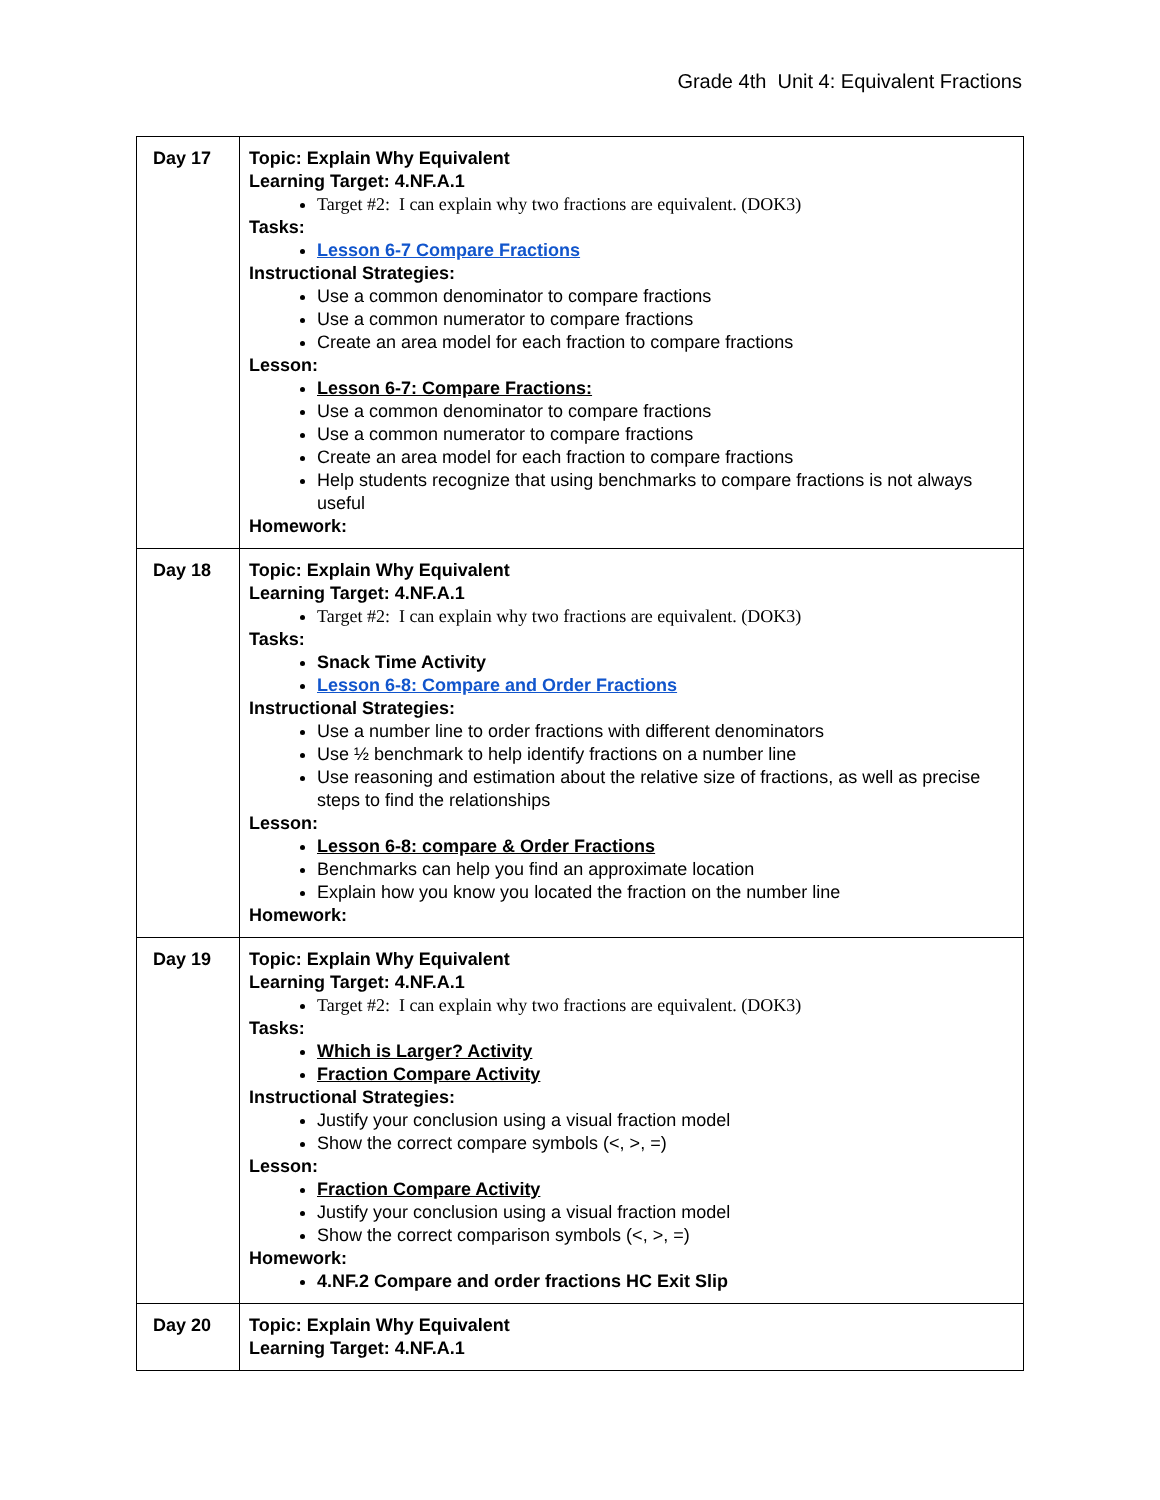Grade 4th Unit 4: Equivalent Fractions
| Day 17 | Topic: Explain Why Equivalent Learning Target: 4.NF.A.1 Target #2: I can explain why two fractions are equivalent. (DOK3) Tasks: Lesson 6-7 Compare Fractions Instructional Strategies: Use a common denominator to compare fractions Use a common numerator to compare fractions Create an area model for each fraction to compare fractions Lesson: Lesson 6-7: Compare Fractions: Use a common denominator to compare fractions Use a common numerator to compare fractions Create an area model for each fraction to compare fractions Help students recognize that using benchmarks to compare fractions is not always useful Homework: |
| Day 18 | Topic: Explain Why Equivalent Learning Target: 4.NF.A.1 Target #2: I can explain why two fractions are equivalent. (DOK3) Tasks: Snack Time Activity Lesson 6-8: Compare and Order Fractions Instructional Strategies: Use a number line to order fractions with different denominators Use ½ benchmark to help identify fractions on a number line Use reasoning and estimation about the relative size of fractions, as well as precise steps to find the relationships Lesson: Lesson 6-8: compare & Order Fractions Benchmarks can help you find an approximate location Explain how you know you located the fraction on the number line Homework: |
| Day 19 | Topic: Explain Why Equivalent Learning Target: 4.NF.A.1 Target #2: I can explain why two fractions are equivalent. (DOK3) Tasks: Which is Larger? Activity Fraction Compare Activity Instructional Strategies: Justify your conclusion using a visual fraction model Show the correct compare symbols (<, >, =) Lesson: Fraction Compare Activity Justify your conclusion using a visual fraction model Show the correct comparison symbols (<, >, =) Homework: 4.NF.2 Compare and order fractions HC Exit Slip |
| Day 20 | Topic: Explain Why Equivalent Learning Target: 4.NF.A.1 |